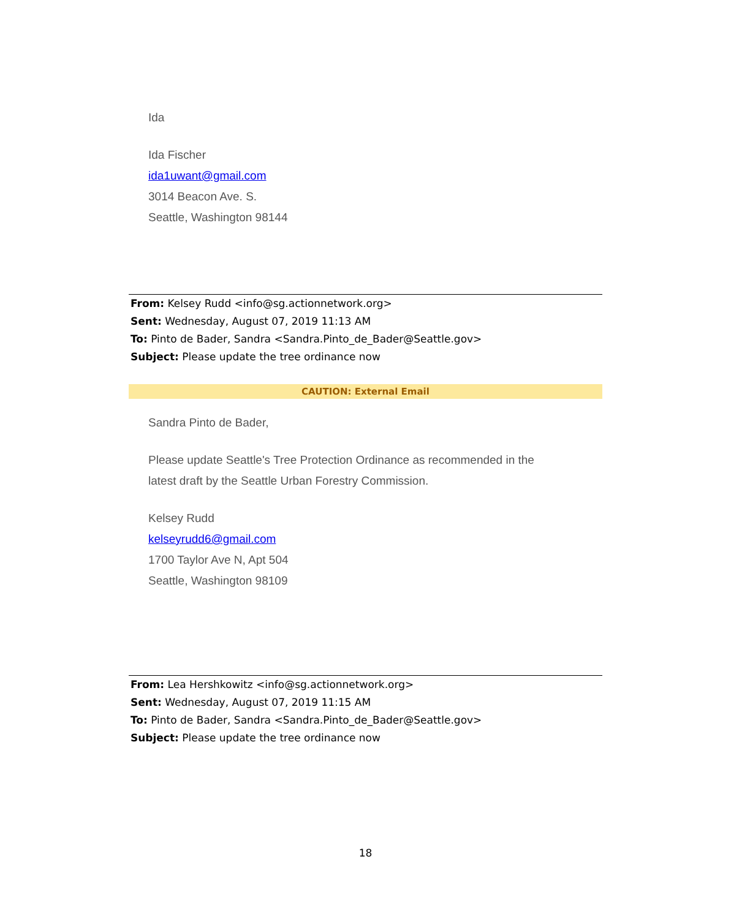Ida
Ida Fischer
ida1uwant@gmail.com
3014 Beacon Ave. S.
Seattle, Washington 98144
From: Kelsey Rudd <info@sg.actionnetwork.org>
Sent: Wednesday, August 07, 2019 11:13 AM
To: Pinto de Bader, Sandra <Sandra.Pinto_de_Bader@Seattle.gov>
Subject: Please update the tree ordinance now
CAUTION: External Email
Sandra Pinto de Bader,
Please update Seattle's Tree Protection Ordinance as recommended in the
latest draft by the Seattle Urban Forestry Commission.
Kelsey Rudd
kelseyrudd6@gmail.com
1700 Taylor Ave N, Apt 504
Seattle, Washington 98109
From: Lea Hershkowitz <info@sg.actionnetwork.org>
Sent: Wednesday, August 07, 2019 11:15 AM
To: Pinto de Bader, Sandra <Sandra.Pinto_de_Bader@Seattle.gov>
Subject: Please update the tree ordinance now
18